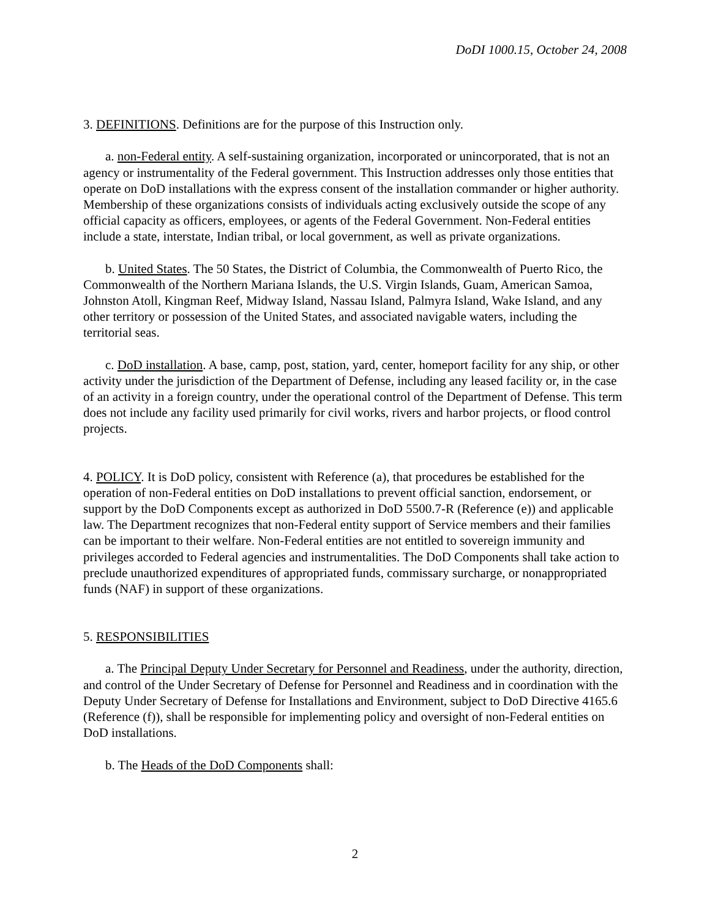DoDI 1000.15, October 24, 2008
3. DEFINITIONS. Definitions are for the purpose of this Instruction only.
a. non-Federal entity. A self-sustaining organization, incorporated or unincorporated, that is not an agency or instrumentality of the Federal government. This Instruction addresses only those entities that operate on DoD installations with the express consent of the installation commander or higher authority. Membership of these organizations consists of individuals acting exclusively outside the scope of any official capacity as officers, employees, or agents of the Federal Government. Non-Federal entities include a state, interstate, Indian tribal, or local government, as well as private organizations.
b. United States. The 50 States, the District of Columbia, the Commonwealth of Puerto Rico, the Commonwealth of the Northern Mariana Islands, the U.S. Virgin Islands, Guam, American Samoa, Johnston Atoll, Kingman Reef, Midway Island, Nassau Island, Palmyra Island, Wake Island, and any other territory or possession of the United States, and associated navigable waters, including the territorial seas.
c. DoD installation. A base, camp, post, station, yard, center, homeport facility for any ship, or other activity under the jurisdiction of the Department of Defense, including any leased facility or, in the case of an activity in a foreign country, under the operational control of the Department of Defense. This term does not include any facility used primarily for civil works, rivers and harbor projects, or flood control projects.
4. POLICY. It is DoD policy, consistent with Reference (a), that procedures be established for the operation of non-Federal entities on DoD installations to prevent official sanction, endorsement, or support by the DoD Components except as authorized in DoD 5500.7-R (Reference (e)) and applicable law. The Department recognizes that non-Federal entity support of Service members and their families can be important to their welfare. Non-Federal entities are not entitled to sovereign immunity and privileges accorded to Federal agencies and instrumentalities. The DoD Components shall take action to preclude unauthorized expenditures of appropriated funds, commissary surcharge, or nonappropriated funds (NAF) in support of these organizations.
5. RESPONSIBILITIES
a. The Principal Deputy Under Secretary for Personnel and Readiness, under the authority, direction, and control of the Under Secretary of Defense for Personnel and Readiness and in coordination with the Deputy Under Secretary of Defense for Installations and Environment, subject to DoD Directive 4165.6 (Reference (f)), shall be responsible for implementing policy and oversight of non-Federal entities on DoD installations.
b. The Heads of the DoD Components shall:
2